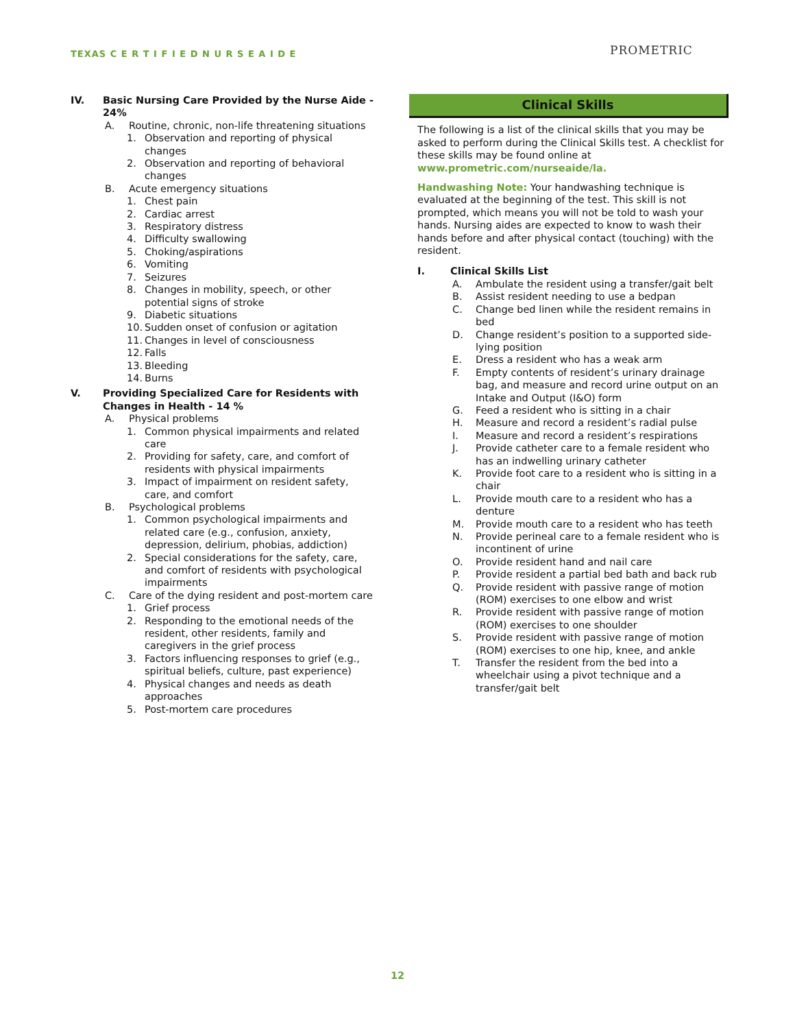TEXAS C E R T I F I E D N U R S E A I D E
PROMETRIC
IV. Basic Nursing Care Provided by the Nurse Aide - 24%
A. Routine, chronic, non-life threatening situations
1. Observation and reporting of physical changes
2. Observation and reporting of behavioral changes
B. Acute emergency situations
1. Chest pain
2. Cardiac arrest
3. Respiratory distress
4. Difficulty swallowing
5. Choking/aspirations
6. Vomiting
7. Seizures
8. Changes in mobility, speech, or other potential signs of stroke
9. Diabetic situations
10. Sudden onset of confusion or agitation
11. Changes in level of consciousness
12. Falls
13. Bleeding
14. Burns
V. Providing Specialized Care for Residents with Changes in Health - 14 %
A. Physical problems
1. Common physical impairments and related care
2. Providing for safety, care, and comfort of residents with physical impairments
3. Impact of impairment on resident safety, care, and comfort
B. Psychological problems
1. Common psychological impairments and related care (e.g., confusion, anxiety, depression, delirium, phobias, addiction)
2. Special considerations for the safety, care, and comfort of residents with psychological impairments
C. Care of the dying resident and post-mortem care
1. Grief process
2. Responding to the emotional needs of the resident, other residents, family and caregivers in the grief process
3. Factors influencing responses to grief (e.g., spiritual beliefs, culture, past experience)
4. Physical changes and needs as death approaches
5. Post-mortem care procedures
Clinical Skills
The following is a list of the clinical skills that you may be asked to perform during the Clinical Skills test. A checklist for these skills may be found online at www.prometric.com/nurseaide/la.
Handwashing Note: Your handwashing technique is evaluated at the beginning of the test. This skill is not prompted, which means you will not be told to wash your hands. Nursing aides are expected to know to wash their hands before and after physical contact (touching) with the resident.
I. Clinical Skills List
A. Ambulate the resident using a transfer/gait belt
B. Assist resident needing to use a bedpan
C. Change bed linen while the resident remains in bed
D. Change resident’s position to a supported side-lying position
E. Dress a resident who has a weak arm
F. Empty contents of resident’s urinary drainage bag, and measure and record urine output on an Intake and Output (I&O) form
G. Feed a resident who is sitting in a chair
H. Measure and record a resident’s radial pulse
I. Measure and record a resident’s respirations
J. Provide catheter care to a female resident who has an indwelling urinary catheter
K. Provide foot care to a resident who is sitting in a chair
L. Provide mouth care to a resident who has a denture
M. Provide mouth care to a resident who has teeth
N. Provide perineal care to a female resident who is incontinent of urine
O. Provide resident hand and nail care
P. Provide resident a partial bed bath and back rub
Q. Provide resident with passive range of motion (ROM) exercises to one elbow and wrist
R. Provide resident with passive range of motion (ROM) exercises to one shoulder
S. Provide resident with passive range of motion (ROM) exercises to one hip, knee, and ankle
T. Transfer the resident from the bed into a wheelchair using a pivot technique and a transfer/gait belt
12